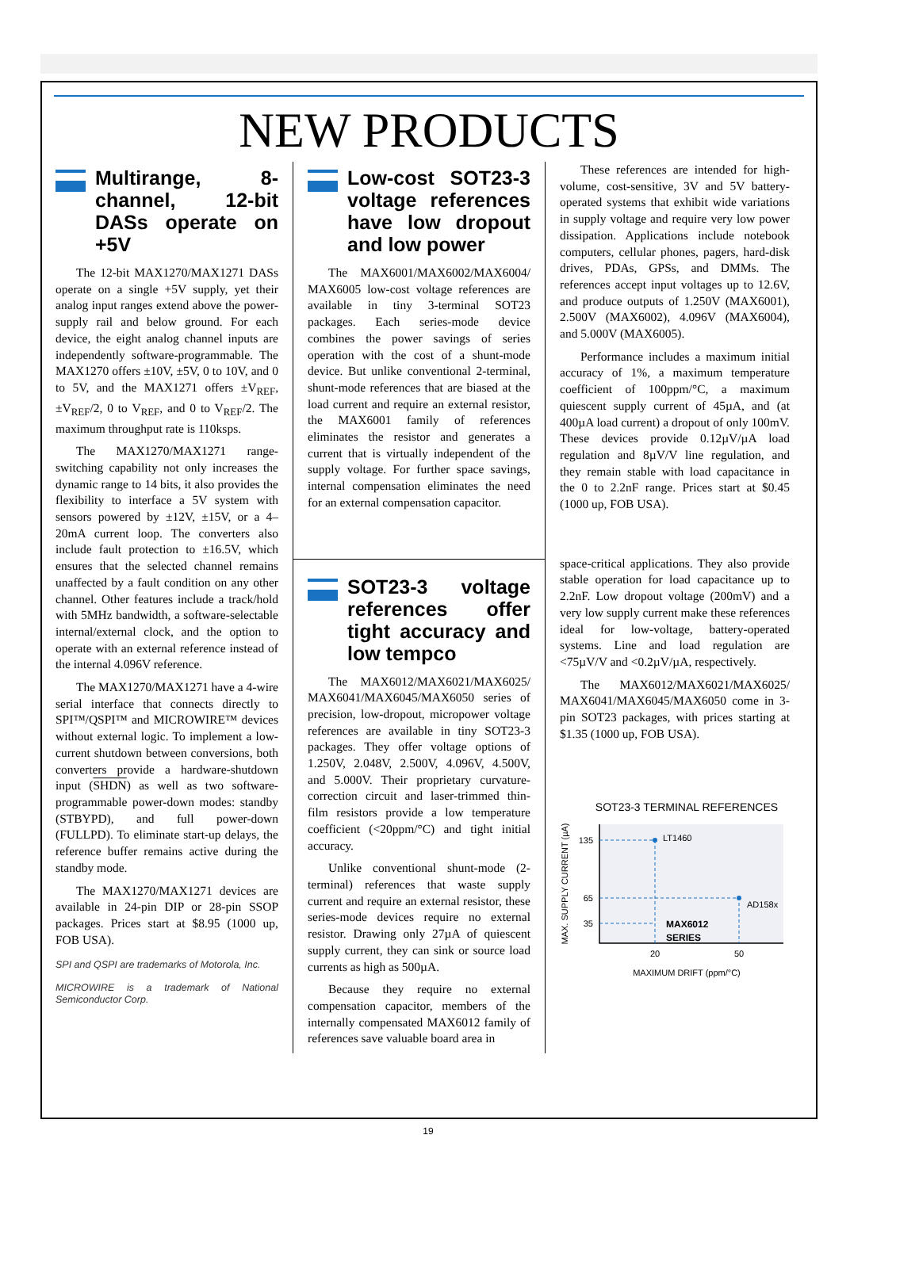NEW PRODUCTS
Multirange, 8-channel, 12-bit DASs operate on +5V
The 12-bit MAX1270/MAX1271 DASs operate on a single +5V supply, yet their analog input ranges extend above the power-supply rail and below ground. For each device, the eight analog channel inputs are independently software-programmable. The MAX1270 offers ±10V, ±5V, 0 to 10V, and 0 to 5V, and the MAX1271 offers ±V<sub>REF</sub>, ±V<sub>REF</sub>/2, 0 to V<sub>REF</sub>, and 0 to V<sub>REF</sub>/2. The maximum throughput rate is 110ksps.
The MAX1270/MAX1271 range-switching capability not only increases the dynamic range to 14 bits, it also provides the flexibility to interface a 5V system with sensors powered by ±12V, ±15V, or a 4–20mA current loop. The converters also include fault protection to ±16.5V, which ensures that the selected channel remains unaffected by a fault condition on any other channel. Other features include a track/hold with 5MHz bandwidth, a software-selectable internal/external clock, and the option to operate with an external reference instead of the internal 4.096V reference.
The MAX1270/MAX1271 have a 4-wire serial interface that connects directly to SPI™/QSPI™ and MICROWIRE™ devices without external logic. To implement a low-current shutdown between conversions, both converters provide a hardware-shutdown input (SHDN) as well as two software-programmable power-down modes: standby (STBYPD), and full power-down (FULLPD). To eliminate start-up delays, the reference buffer remains active during the standby mode.
The MAX1270/MAX1271 devices are available in 24-pin DIP or 28-pin SSOP packages. Prices start at $8.95 (1000 up, FOB USA).
SPI and QSPI are trademarks of Motorola, Inc.
MICROWIRE is a trademark of National Semiconductor Corp.
Low-cost SOT23-3 voltage references have low dropout and low power
The MAX6001/MAX6002/MAX6004/ MAX6005 low-cost voltage references are available in tiny 3-terminal SOT23 packages. Each series-mode device combines the power savings of series operation with the cost of a shunt-mode device. But unlike conventional 2-terminal, shunt-mode references that are biased at the load current and require an external resistor, the MAX6001 family of references eliminates the resistor and generates a current that is virtually independent of the supply voltage. For further space savings, internal compensation eliminates the need for an external compensation capacitor.
SOT23-3 voltage references offer tight accuracy and low tempco
The MAX6012/MAX6021/MAX6025/ MAX6041/MAX6045/MAX6050 series of precision, low-dropout, micropower voltage references are available in tiny SOT23-3 packages. They offer voltage options of 1.250V, 2.048V, 2.500V, 4.096V, 4.500V, and 5.000V. Their proprietary curvature-correction circuit and laser-trimmed thin-film resistors provide a low temperature coefficient (<20ppm/°C) and tight initial accuracy.
Unlike conventional shunt-mode (2-terminal) references that waste supply current and require an external resistor, these series-mode devices require no external resistor. Drawing only 27µA of quiescent supply current, they can sink or source load currents as high as 500µA.
Because they require no external compensation capacitor, members of the internally compensated MAX6012 family of references save valuable board area in
These references are intended for high-volume, cost-sensitive, 3V and 5V battery-operated systems that exhibit wide variations in supply voltage and require very low power dissipation. Applications include notebook computers, cellular phones, pagers, hard-disk drives, PDAs, GPSs, and DMMs. The references accept input voltages up to 12.6V, and produce outputs of 1.250V (MAX6001), 2.500V (MAX6002), 4.096V (MAX6004), and 5.000V (MAX6005).
Performance includes a maximum initial accuracy of 1%, a maximum temperature coefficient of 100ppm/°C, a maximum quiescent supply current of 45µA, and (at 400µA load current) a dropout of only 100mV. These devices provide 0.12µV/µA load regulation and 8µV/V line regulation, and they remain stable with load capacitance in the 0 to 2.2nF range. Prices start at $0.45 (1000 up, FOB USA).
space-critical applications. They also provide stable operation for load capacitance up to 2.2nF. Low dropout voltage (200mV) and a very low supply current make these references ideal for low-voltage, battery-operated systems. Line and load regulation are <75µV/V and <0.2µV/µA, respectively.
The MAX6012/MAX6021/MAX6025/ MAX6041/MAX6045/MAX6050 come in 3-pin SOT23 packages, with prices starting at $1.35 (1000 up, FOB USA).
SOT23-3 TERMINAL REFERENCES
LT1460
AD158x
MAX6012
SERIES
135
65
35
20
50
MAXIMUM DRIFT (ppm/°C)
MAX. SUPPLY CURRENT (µA)
19